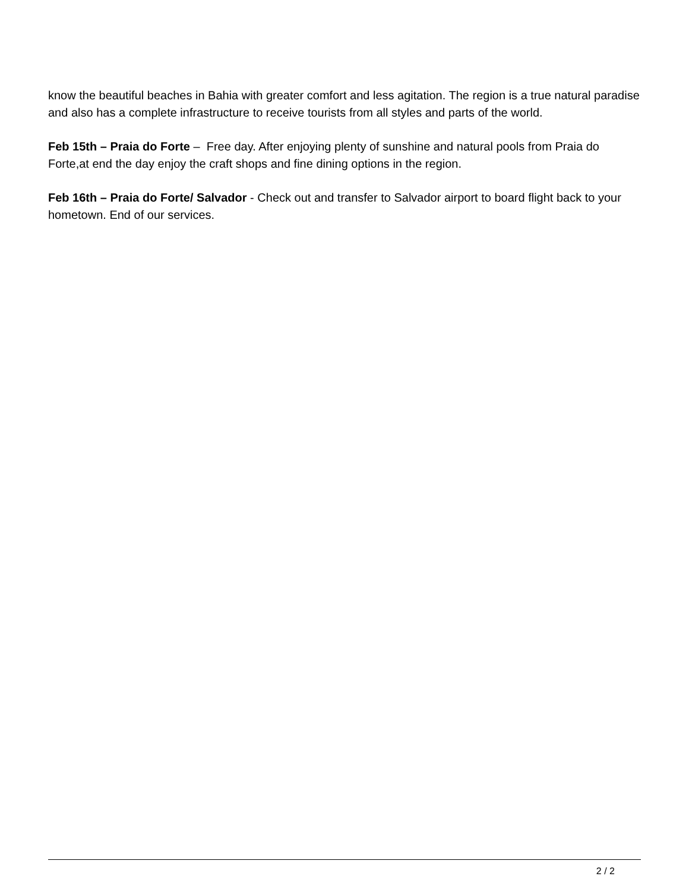know the beautiful beaches in Bahia with greater comfort and less agitation. The region is a true natural paradise and also has a complete infrastructure to receive tourists from all styles and parts of the world.
Feb 15th – Praia do Forte – Free day. After enjoying plenty of sunshine and natural pools from Praia do Forte,at end the day enjoy the craft shops and fine dining options in the region.
Feb 16th – Praia do Forte/ Salvador - Check out and transfer to Salvador airport to board flight back to your hometown. End of our services.
2 / 2